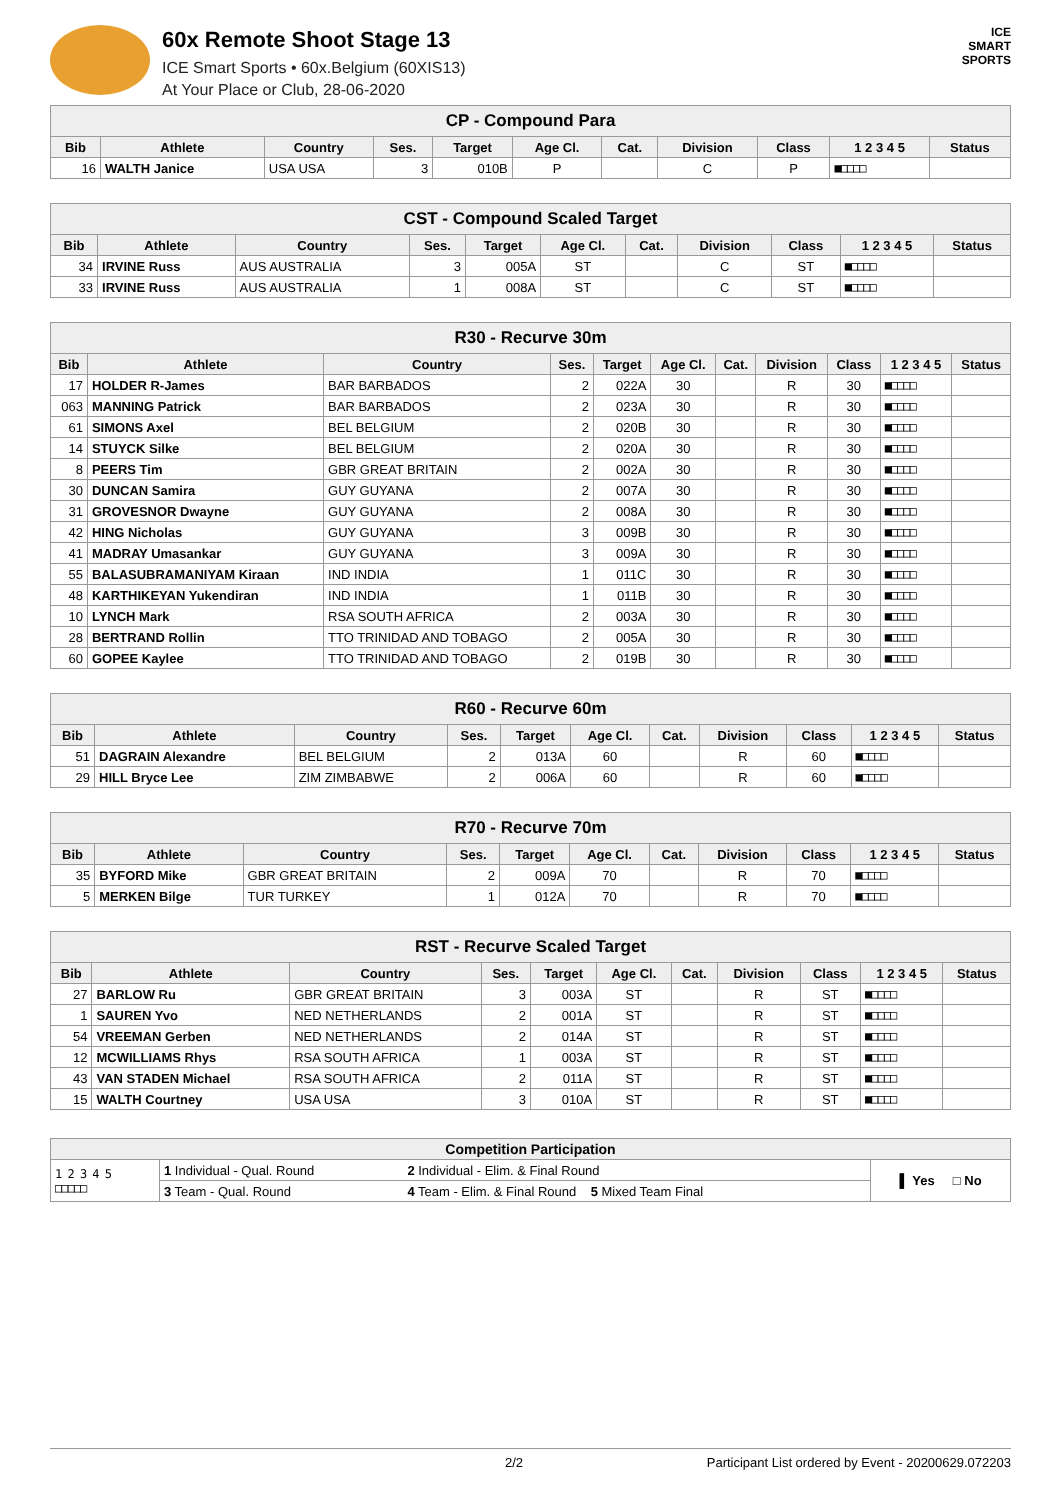60x Remote Shoot Stage 13
ICE Smart Sports • 60x.Belgium (60XIS13)
At Your Place or Club, 28-06-2020
ICE
SMART
SPORTS
| CP - Compound Para | | | | | | | | | | |
| --- | --- | --- | --- | --- | --- | --- | --- | --- | --- | --- |
| Bib | Athlete | Country | Ses. | Target | Age Cl. | Cat. | Division | Class | 1 2 3 4 5 | Status |
| 16 | WALTH Janice | USA USA | 3 | 010B | P | | C | P | ■□□□□ | |
| CST - Compound Scaled Target | | | | | | | | | | |
| --- | --- | --- | --- | --- | --- | --- | --- | --- | --- | --- |
| Bib | Athlete | Country | Ses. | Target | Age Cl. | Cat. | Division | Class | 1 2 3 4 5 | Status |
| 34 | IRVINE Russ | AUS AUSTRALIA | 3 | 005A | ST | | C | ST | ■□□□□ | |
| 33 | IRVINE Russ | AUS AUSTRALIA | 1 | 008A | ST | | C | ST | ■□□□□ | |
| R30 - Recurve 30m | | | | | | | | | | |
| --- | --- | --- | --- | --- | --- | --- | --- | --- | --- | --- |
| Bib | Athlete | Country | Ses. | Target | Age Cl. | Cat. | Division | Class | 1 2 3 4 5 | Status |
| 17 | HOLDER R-James | BAR BARBADOS | 2 | 022A | 30 | | R | 30 | ■□□□□ | |
| 063 | MANNING Patrick | BAR BARBADOS | 2 | 023A | 30 | | R | 30 | ■□□□□ | |
| 61 | SIMONS Axel | BEL BELGIUM | 2 | 020B | 30 | | R | 30 | ■□□□□ | |
| 14 | STUYCK Silke | BEL BELGIUM | 2 | 020A | 30 | | R | 30 | ■□□□□ | |
| 8 | PEERS Tim | GBR GREAT BRITAIN | 2 | 002A | 30 | | R | 30 | ■□□□□ | |
| 30 | DUNCAN Samira | GUY GUYANA | 2 | 007A | 30 | | R | 30 | ■□□□□ | |
| 31 | GROVESNOR Dwayne | GUY GUYANA | 2 | 008A | 30 | | R | 30 | ■□□□□ | |
| 42 | HING Nicholas | GUY GUYANA | 3 | 009B | 30 | | R | 30 | ■□□□□ | |
| 41 | MADRAY Umasankar | GUY GUYANA | 3 | 009A | 30 | | R | 30 | ■□□□□ | |
| 55 | BALASUBRAMANIYAM Kiraan | IND INDIA | 1 | 011C | 30 | | R | 30 | ■□□□□ | |
| 48 | KARTHIKEYAN Yukendiran | IND INDIA | 1 | 011B | 30 | | R | 30 | ■□□□□ | |
| 10 | LYNCH Mark | RSA SOUTH AFRICA | 2 | 003A | 30 | | R | 30 | ■□□□□ | |
| 28 | BERTRAND Rollin | TTO TRINIDAD AND TOBAGO | 2 | 005A | 30 | | R | 30 | ■□□□□ | |
| 60 | GOPEE Kaylee | TTO TRINIDAD AND TOBAGO | 2 | 019B | 30 | | R | 30 | ■□□□□ | |
| R60 - Recurve 60m | | | | | | | | | | |
| --- | --- | --- | --- | --- | --- | --- | --- | --- | --- | --- |
| Bib | Athlete | Country | Ses. | Target | Age Cl. | Cat. | Division | Class | 1 2 3 4 5 | Status |
| 51 | DAGRAIN Alexandre | BEL BELGIUM | 2 | 013A | 60 | | R | 60 | ■□□□□ | |
| 29 | HILL Bryce Lee | ZIM ZIMBABWE | 2 | 006A | 60 | | R | 60 | ■□□□□ | |
| R70 - Recurve 70m | | | | | | | | | | |
| --- | --- | --- | --- | --- | --- | --- | --- | --- | --- | --- |
| Bib | Athlete | Country | Ses. | Target | Age Cl. | Cat. | Division | Class | 1 2 3 4 5 | Status |
| 35 | BYFORD Mike | GBR GREAT BRITAIN | 2 | 009A | 70 | | R | 70 | ■□□□□ | |
| 5 | MERKEN Bilge | TUR TURKEY | 1 | 012A | 70 | | R | 70 | ■□□□□ | |
| RST - Recurve Scaled Target | | | | | | | | | | |
| --- | --- | --- | --- | --- | --- | --- | --- | --- | --- | --- |
| Bib | Athlete | Country | Ses. | Target | Age Cl. | Cat. | Division | Class | 1 2 3 4 5 | Status |
| 27 | BARLOW Ru | GBR GREAT BRITAIN | 3 | 003A | ST | | R | ST | ■□□□□ | |
| 1 | SAUREN Yvo | NED NETHERLANDS | 2 | 001A | ST | | R | ST | ■□□□□ | |
| 54 | VREEMAN Gerben | NED NETHERLANDS | 2 | 014A | ST | | R | ST | ■□□□□ | |
| 12 | MCWILLIAMS Rhys | RSA SOUTH AFRICA | 1 | 003A | ST | | R | ST | ■□□□□ | |
| 43 | VAN STADEN Michael | RSA SOUTH AFRICA | 2 | 011A | ST | | R | ST | ■□□□□ | |
| 15 | WALTH Courtney | USA USA | 3 | 010A | ST | | R | ST | ■□□□□ | |
| Competition Participation | | | |
| --- | --- | --- | --- |
| 1 2 3 4 5 □□□□□ | 1 Individual - Qual. Round | 2 Individual - Elim. & Final Round | ▌ Yes □ No |
| | 3 Team - Qual. Round | 4 Team - Elim. & Final Round 5 Mixed Team Final | |
2/2 Participant List ordered by Event - 20200629.072203